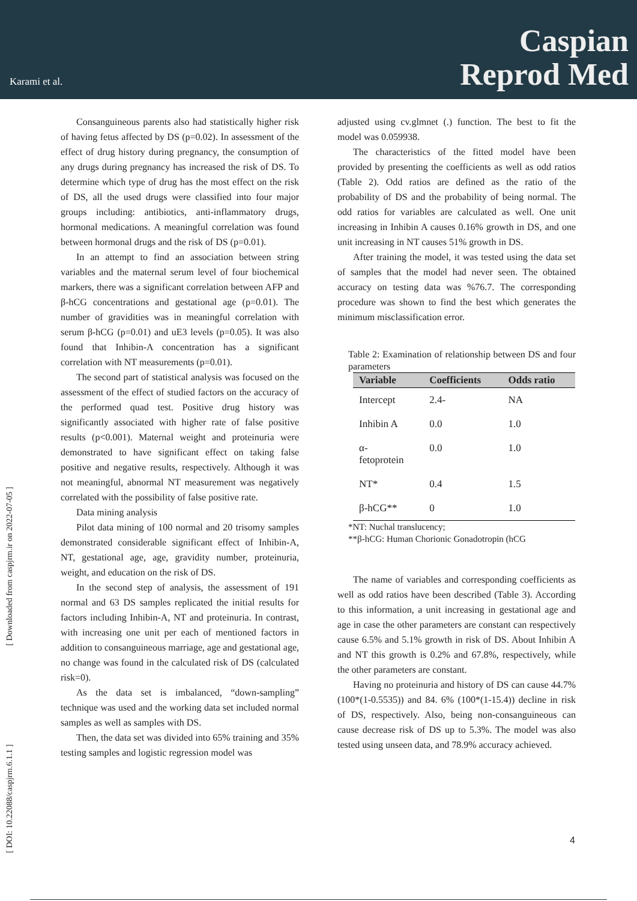Karami et al.
Caspian
Reprod Med
[ DOI: 10.22088/caspjrm.6.1.1 ] [ Downloaded from caspjrm.ir on 2022-07-05 ]
Consanguineous parents also had statistically higher risk of having fetus affected by DS (p=0.02). In assessment of the effect of drug history during pregnancy, the consumption of any drugs during pregnancy has increased the risk of DS. To determine which type of drug has the most effect on the risk of DS, all the used drugs were classified into four major groups including: antibiotics, anti-inflammatory drugs, hormonal medications. A meaningful correlation was found between hormonal drugs and the risk of DS (p=0.01).
In an attempt to find an association between string variables and the maternal serum level of four biochemical markers, there was a significant correlation between AFP and β-hCG concentrations and gestational age (p=0.01). The number of gravidities was in meaningful correlation with serum β-hCG (p=0.01) and uE3 levels (p=0.05). It was also found that Inhibin-A concentration has a significant correlation with NT measurements (p=0.01).
The second part of statistical analysis was focused on the assessment of the effect of studied factors on the accuracy of the performed quad test. Positive drug history was significantly associated with higher rate of false positive results (p<0.001). Maternal weight and proteinuria were demonstrated to have significant effect on taking false positive and negative results, respectively. Although it was not meaningful, abnormal NT measurement was negatively correlated with the possibility of false positive rate.
Data mining analysis
Pilot data mining of 100 normal and 20 trisomy samples demonstrated considerable significant effect of Inhibin-A, NT, gestational age, age, gravidity number, proteinuria, weight, and education on the risk of DS.
In the second step of analysis, the assessment of 191 normal and 63 DS samples replicated the initial results for factors including Inhibin-A, NT and proteinuria. In contrast, with increasing one unit per each of mentioned factors in addition to consanguineous marriage, age and gestational age, no change was found in the calculated risk of DS (calculated risk=0).
As the data set is imbalanced, “down-sampling” technique was used and the working data set included normal samples as well as samples with DS.
Then, the data set was divided into 65% training and 35% testing samples and logistic regression model was
adjusted using cv.glmnet (.) function. The best to fit the model was 0.059938.
The characteristics of the fitted model have been provided by presenting the coefficients as well as odd ratios (Table 2). Odd ratios are defined as the ratio of the probability of DS and the probability of being normal. The odd ratios for variables are calculated as well. One unit increasing in Inhibin A causes 0.16% growth in DS, and one unit increasing in NT causes 51% growth in DS.
After training the model, it was tested using the data set of samples that the model had never seen. The obtained accuracy on testing data was %76.7. The corresponding procedure was shown to find the best which generates the minimum misclassification error.
Table 2: Examination of relationship between DS and four parameters
| Variable | Coefficients | Odds ratio |
| --- | --- | --- |
| Intercept | 2.4- | NA |
| Inhibin A | 0.0 | 1.0 |
| α- fetoprotein | 0.0 | 1.0 |
| NT* | 0.4 | 1.5 |
| β-hCG** | 0 | 1.0 |
*NT: Nuchal translucency;
**β-hCG: Human Chorionic Gonadotropin (hCG
The name of variables and corresponding coefficients as well as odd ratios have been described (Table 3). According to this information, a unit increasing in gestational age and age in case the other parameters are constant can respectively cause 6.5% and 5.1% growth in risk of DS. About Inhibin A and NT this growth is 0.2% and 67.8%, respectively, while the other parameters are constant.
Having no proteinuria and history of DS can cause 44.7% (100*(1-0.5535)) and 84. 6% (100*(1-15.4)) decline in risk of DS, respectively. Also, being non-consanguineous can cause decrease risk of DS up to 5.3%. The model was also tested using unseen data, and 78.9% accuracy achieved.
4